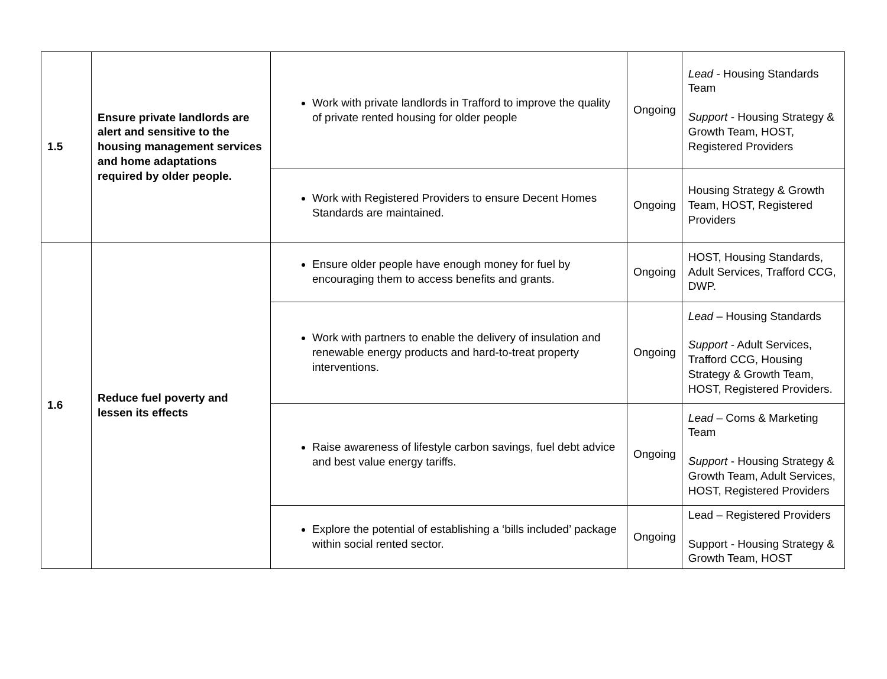| 1.5 | Ensure private landlords are alert and sensitive to the housing management services and home adaptations required by older people. | Work with private landlords in Trafford to improve the quality of private rented housing for older people | Ongoing | Lead - Housing Standards Team Support - Housing Strategy & Growth Team, HOST, Registered Providers |
| | | Work with Registered Providers to ensure Decent Homes Standards are maintained. | Ongoing | Housing Strategy & Growth Team, HOST, Registered Providers |
| 1.6 | Reduce fuel poverty and lessen its effects | Ensure older people have enough money for fuel by encouraging them to access benefits and grants. | Ongoing | HOST, Housing Standards, Adult Services, Trafford CCG, DWP. |
| | | Work with partners to enable the delivery of insulation and renewable energy products and hard-to-treat property interventions. | Ongoing | Lead – Housing Standards Support - Adult Services, Trafford CCG, Housing Strategy & Growth Team, HOST, Registered Providers. |
| | | Raise awareness of lifestyle carbon savings, fuel debt advice and best value energy tariffs. | Ongoing | Lead – Coms & Marketing Team Support - Housing Strategy & Growth Team, Adult Services, HOST, Registered Providers |
| | | Explore the potential of establishing a ‘bills included’ package within social rented sector. | Ongoing | Lead – Registered Providers Support - Housing Strategy & Growth Team, HOST |